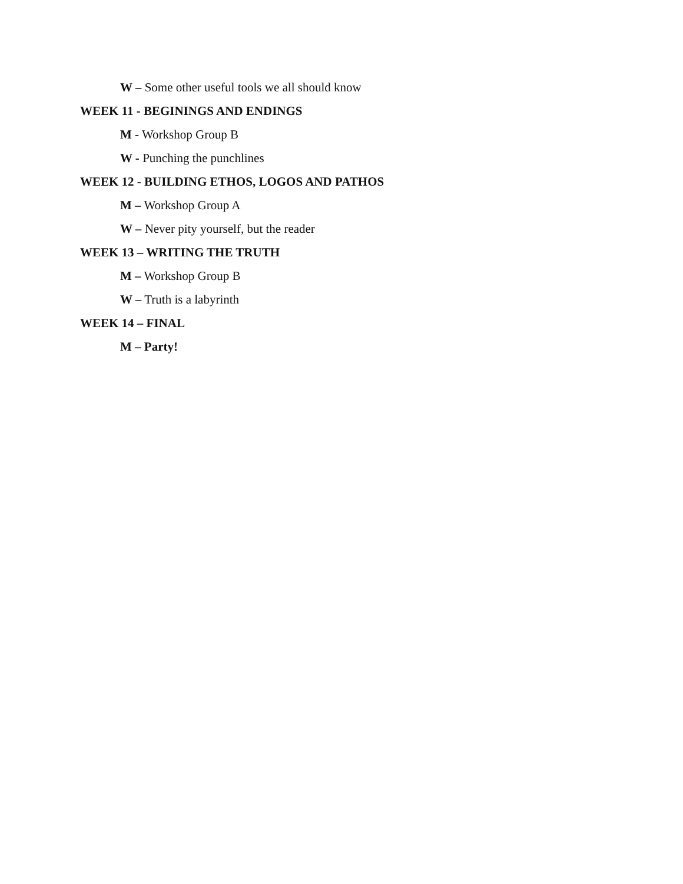W – Some other useful tools we all should know
WEEK 11 - BEGININGS AND ENDINGS
M - Workshop Group B
W - Punching the punchlines
WEEK 12 - BUILDING ETHOS, LOGOS AND PATHOS
M – Workshop Group A
W – Never pity yourself, but the reader
WEEK 13 – WRITING THE TRUTH
M – Workshop Group B
W – Truth is a labyrinth
WEEK 14 – FINAL
M – Party!